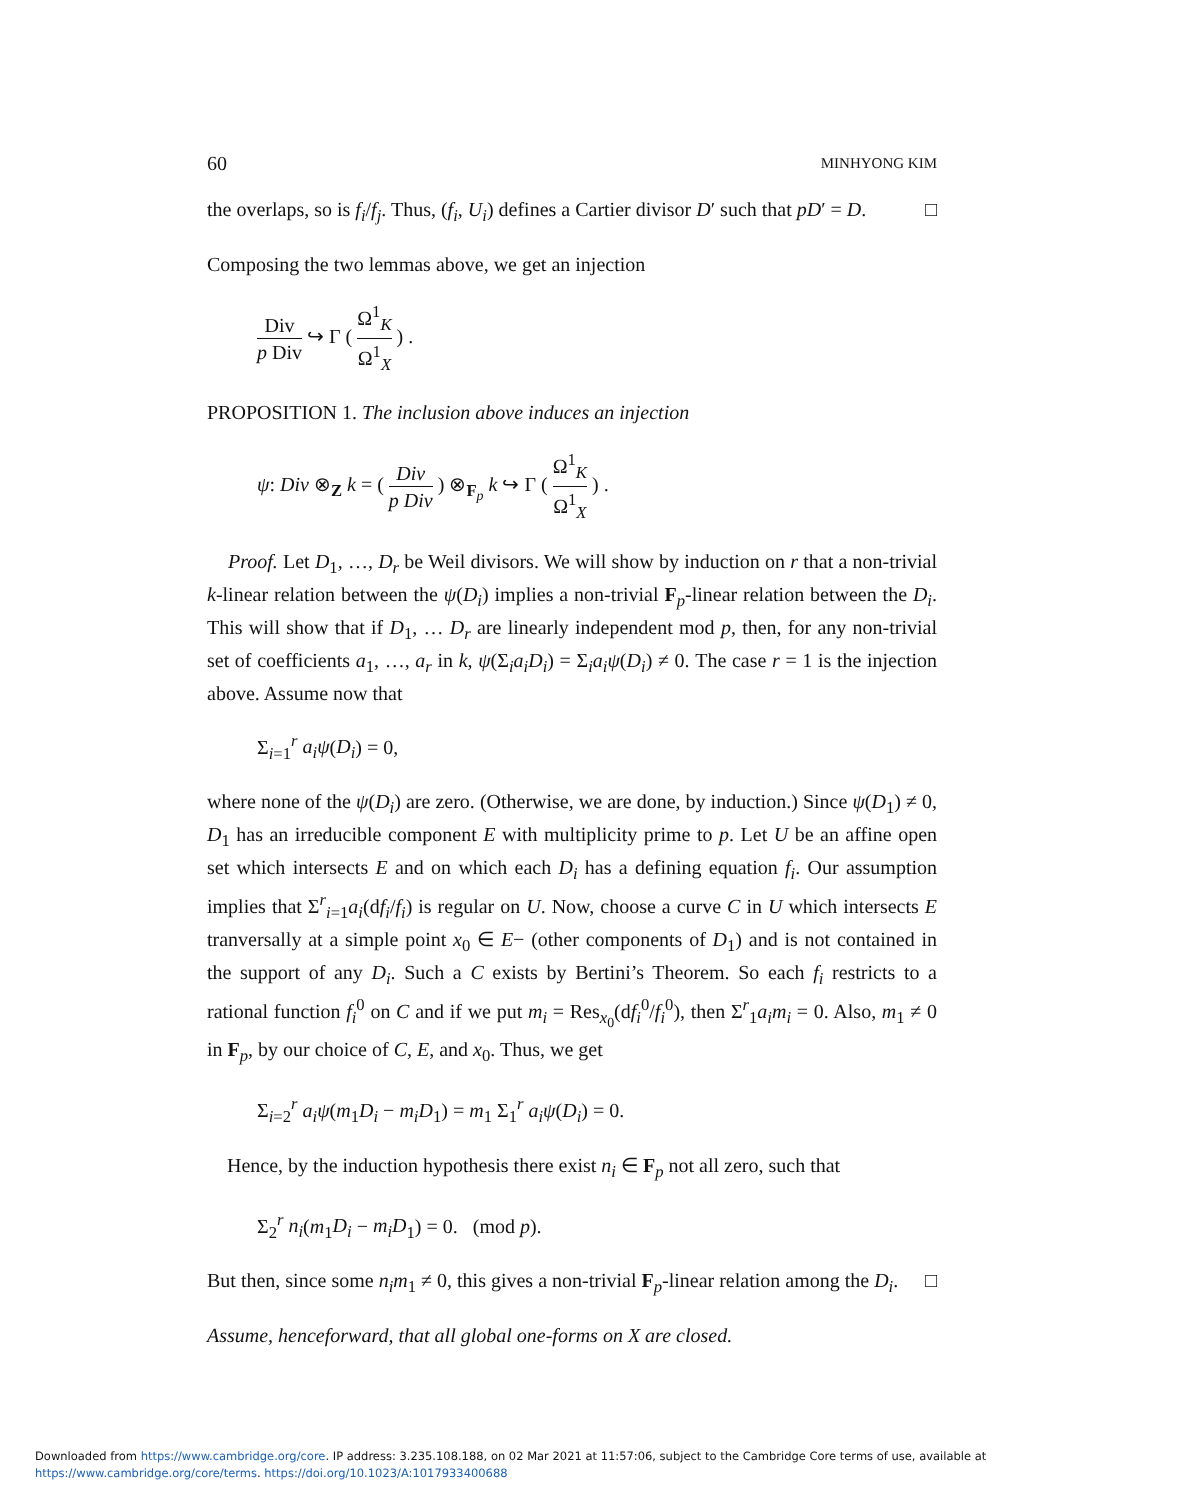60 MINHYONG KIM
the overlaps, so is f<sub>i</sub>/f<sub>j</sub>. Thus, (f<sub>i</sub>, U<sub>i</sub>) defines a Cartier divisor D′ such that pD′ = D. □
Composing the two lemmas above, we get an injection
Div p Div ↪ Γ ( Ω<sup>1</sup><sub>K</sub> Ω<sup>1</sup><sub>X</sub> ) .
PROPOSITION 1. The inclusion above induces an injection
ψ: Div ⊗<sub>Z</sub> k = ( Div p Div ) ⊗<sub>F<sub>p</sub></sub> k ↪ Γ ( Ω<sup>1</sup><sub>K</sub> Ω<sup>1</sup><sub>X</sub> ) .
Proof. Let D<sub>1</sub>, …, D<sub>r</sub> be Weil divisors. We will show by induction on r that a non-trivial k-linear relation between the ψ(D<sub>i</sub>) implies a non-trivial F<sub>p</sub>-linear relation between the D<sub>i</sub>. This will show that if D<sub>1</sub>, … D<sub>r</sub> are linearly independent mod p, then, for any non-trivial set of coefficients a<sub>1</sub>, …, a<sub>r</sub> in k, ψ(Σ<sub>i</sub>a<sub>i</sub>D<sub>i</sub>) = Σ<sub>i</sub>a<sub>i</sub>ψ(D<sub>i</sub>) ≠ 0. The case r = 1 is the injection above. Assume now that
Σ<sub>i=1</sub><sup>r</sup> a<sub>i</sub>ψ(D<sub>i</sub>) = 0,
where none of the ψ(D<sub>i</sub>) are zero. (Otherwise, we are done, by induction.) Since ψ(D<sub>1</sub>) ≠ 0, D<sub>1</sub> has an irreducible component E with multiplicity prime to p. Let U be an affine open set which intersects E and on which each D<sub>i</sub> has a defining equation f<sub>i</sub>. Our assumption implies that Σ<sup>r</sup><sub>i=1</sub>a<sub>i</sub>(df<sub>i</sub>/f<sub>i</sub>) is regular on U. Now, choose a curve C in U which intersects E tranversally at a simple point x<sub>0</sub> ∈ E− (other components of D<sub>1</sub>) and is not contained in the support of any D<sub>i</sub>. Such a C exists by Bertini’s Theorem. So each f<sub>i</sub> restricts to a rational function f<sub>i</sub><sup>0</sup> on C and if we put m<sub>i</sub> = Res<sub>x<sub>0</sub></sub>(df<sub>i</sub><sup>0</sup>/f<sub>i</sub><sup>0</sup>), then Σ<sup>r</sup><sub>1</sub>a<sub>i</sub>m<sub>i</sub> = 0. Also, m<sub>1</sub> ≠ 0 in F<sub>p</sub>, by our choice of C, E, and x<sub>0</sub>. Thus, we get
Σ<sub>i=2</sub><sup>r</sup> a<sub>i</sub>ψ(m<sub>1</sub>D<sub>i</sub> − m<sub>i</sub>D<sub>1</sub>) = m<sub>1</sub> Σ<sub>1</sub><sup>r</sup> a<sub>i</sub>ψ(D<sub>i</sub>) = 0.
Hence, by the induction hypothesis there exist n<sub>i</sub> ∈ F<sub>p</sub> not all zero, such that
Σ<sub>2</sub><sup>r</sup> n<sub>i</sub>(m<sub>1</sub>D<sub>i</sub> − m<sub>i</sub>D<sub>1</sub>) = 0. (mod p).
But then, since some n<sub>i</sub>m<sub>1</sub> ≠ 0, this gives a non-trivial F<sub>p</sub>-linear relation among the D<sub>i</sub>. □
Assume, henceforward, that all global one-forms on X are closed.
Downloaded from https://www.cambridge.org/core. IP address: 3.235.108.188, on 02 Mar 2021 at 11:57:06, subject to the Cambridge Core terms of use, available at
https://www.cambridge.org/core/terms. https://doi.org/10.1023/A:1017933400688